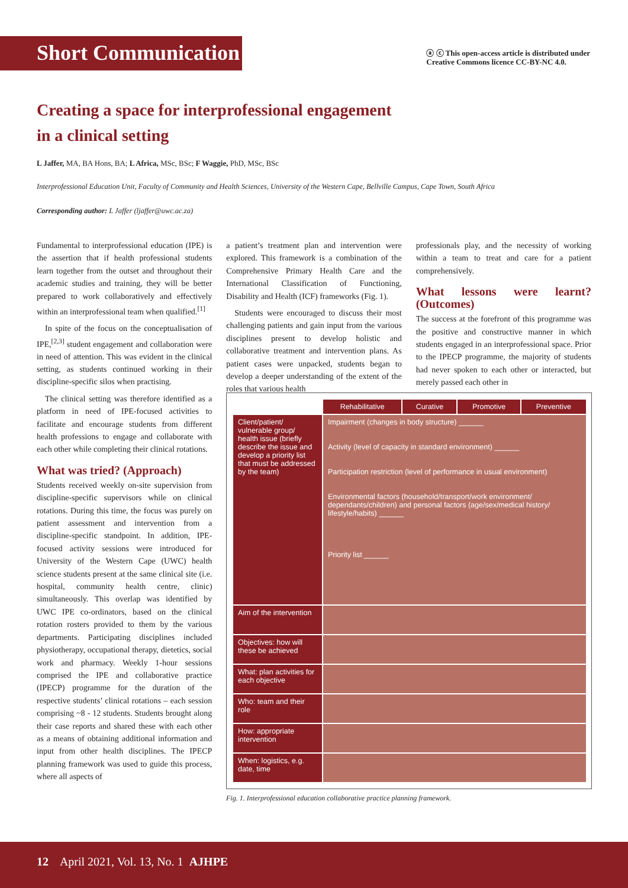Short Communication
ⓐ ⓒ This open-access article is distributed under
Creative Commons licence CC-BY-NC 4.0.
Creating a space for interprofessional engagement
in a clinical setting
L Jaffer, MA, BA Hons, BA; L Africa, MSc, BSc; F Waggie, PhD, MSc, BSc
Interprofessional Education Unit, Faculty of Community and Health Sciences, University of the Western Cape, Bellville Campus, Cape Town, South Africa
Corresponding author: L Jaffer (ljaffer@uwc.ac.za)
Fundamental to interprofessional education (IPE) is the assertion that if health professional students learn together from the outset and throughout their academic studies and training, they will be better prepared to work collaboratively and effectively within an interprofessional team when qualified.<sup>[1]</sup>
In spite of the focus on the conceptualisation of IPE,<sup>[2,3]</sup> student engagement and collaboration were in need of attention. This was evident in the clinical setting, as students continued working in their discipline-specific silos when practising.
The clinical setting was therefore identified as a platform in need of IPE-focused activities to facilitate and encourage students from different health professions to engage and collaborate with each other while completing their clinical rotations.
What was tried? (Approach)
Students received weekly on-site supervision from discipline-specific supervisors while on clinical rotations. During this time, the focus was purely on patient assessment and intervention from a discipline-specific standpoint. In addition, IPE-focused activity sessions were introduced for University of the Western Cape (UWC) health science students present at the same clinical site (i.e. hospital, community health centre, clinic) simultaneously. This overlap was identified by UWC IPE co-ordinators, based on the clinical rotation rosters provided to them by the various departments. Participating disciplines included physiotherapy, occupational therapy, dietetics, social work and pharmacy. Weekly 1-hour sessions comprised the IPE and collaborative practice (IPECP) programme for the duration of the respective students’ clinical rotations – each session comprising ~8 - 12 students. Students brought along their case reports and shared these with each other as a means of obtaining additional information and input from other health disciplines. The IPECP planning framework was used to guide this process, where all aspects of
a patient’s treatment plan and intervention were explored. This framework is a combination of the Comprehensive Primary Health Care and the International Classification of Functioning, Disability and Health (ICF) frameworks (Fig. 1).
Students were encouraged to discuss their most challenging patients and gain input from the various disciplines present to develop holistic and collaborative treatment and intervention plans. As patient cases were unpacked, students began to develop a deeper understanding of the extent of the roles that various health
professionals play, and the necessity of working within a team to treat and care for a patient comprehensively.
What lessons were learnt? (Outcomes)
The success at the forefront of this programme was the positive and constructive manner in which students engaged in an interprofessional space. Prior to the IPECP programme, the majority of students had never spoken to each other or interacted, but merely passed each other in
| | Rehabilitative | Curative | Promotive | Preventive |
| --- | --- | --- | --- | --- |
| Client/patient/ vulnerable group/ health issue (briefly describe the issue and develop a priority list that must be addressed by the team) | Impairment (changes in body structure) ______ Activity (level of capacity in standard environment) ______ Participation restriction (level of performance in usual environment) Environmental factors (household/transport/work environment/ dependants/children) and personal factors (age/sex/medical history/ lifestyle/habits) ______ Priority list ______ | | | |
| Aim of the intervention | | | | |
| Objectives: how will these be achieved | | | | |
| What: plan activities for each objective | | | | |
| Who: team and their role | | | | |
| How: appropriate intervention | | | | |
| When: logistics, e.g. date, time | | | | |
Fig. 1. Interprofessional education collaborative practice planning framework.
12 April 2021, Vol. 13, No. 1 AJHPE